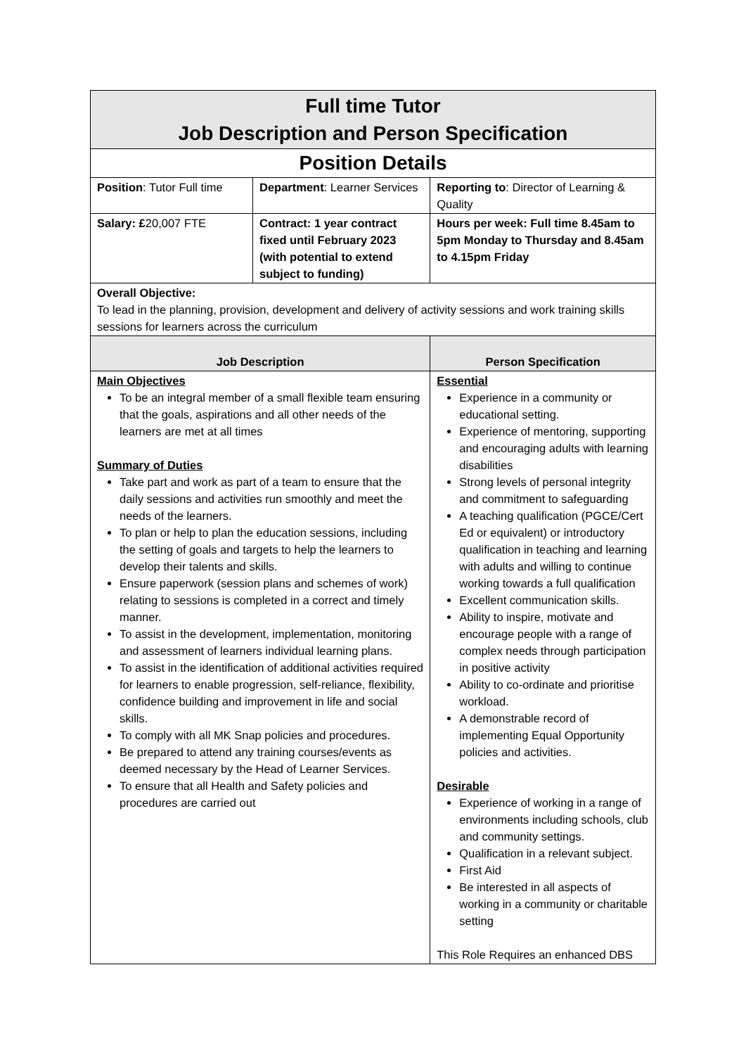| Full time Tutor Job Description and Person Specification | | |
| Position Details | | |
| Position : Tutor Full time | Department : Learner Services | Reporting to : Director of Learning & Quality |
| Salary: £ 20,007 FTE | Contract: 1 year contract fixed until February 2023 (with potential to extend subject to funding) | Hours per week: Full time 8.45am to 5pm Monday to Thursday and 8.45am to 4.15pm Friday |
| Overall Objective: To lead in the planning, provision, development and delivery of activity sessions and work training skills sessions for learners across the curriculum | | |
| Job Description | | Person Specification |
| Main Objectives To be an integral member of a small flexible team ensuring that the goals, aspirations and all other needs of the learners are met at all times Summary of Duties Take part and work as part of a team to ensure that the daily sessions and activities run smoothly and meet the needs of the learners. To plan or help to plan the education sessions, including the setting of goals and targets to help the learners to develop their talents and skills. Ensure paperwork (session plans and schemes of work) relating to sessions is completed in a correct and timely manner. To assist in the development, implementation, monitoring and assessment of learners individual learning plans. To assist in the identification of additional activities required for learners to enable progression, self-reliance, flexibility, confidence building and improvement in life and social skills. To comply with all MK Snap policies and procedures. Be prepared to attend any training courses/events as deemed necessary by the Head of Learner Services. To ensure that all Health and Safety policies and procedures are carried out | | Essential Experience in a community or educational setting. Experience of mentoring, supporting and encouraging adults with learning disabilities Strong levels of personal integrity and commitment to safeguarding A teaching qualification (PGCE/Cert Ed or equivalent) or introductory qualification in teaching and learning with adults and willing to continue working towards a full qualification Excellent communication skills. Ability to inspire, motivate and encourage people with a range of complex needs through participation in positive activity Ability to co-ordinate and prioritise workload. A demonstrable record of implementing Equal Opportunity policies and activities. Desirable Experience of working in a range of environments including schools, club and community settings. Qualification in a relevant subject. First Aid Be interested in all aspects of working in a community or charitable setting This Role Requires an enhanced DBS |